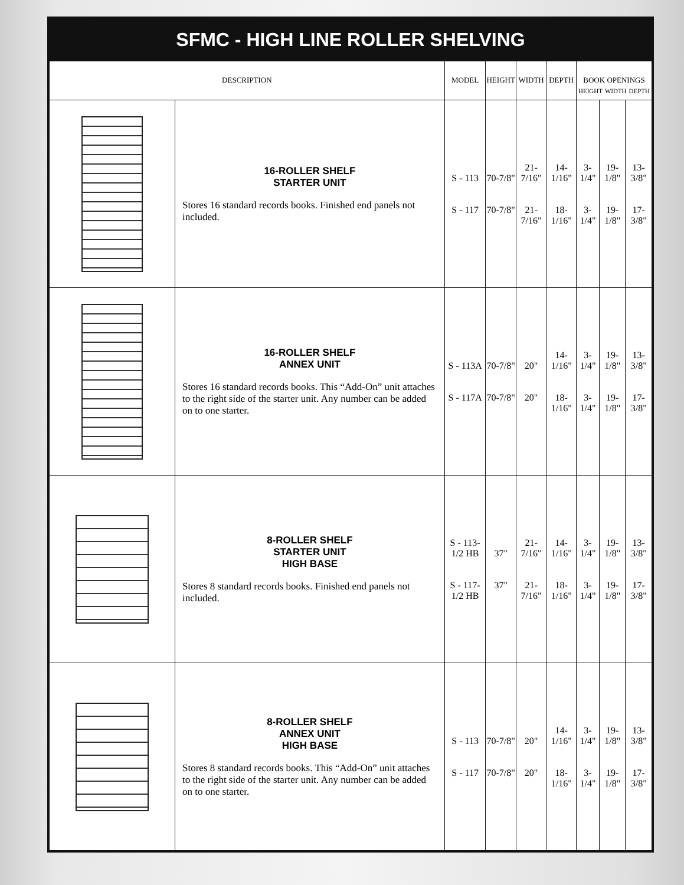SFMC - HIGH LINE ROLLER SHELVING
| DESCRIPTION | | MODEL | HEIGHT | WIDTH | DEPTH | BOOK OPENINGS HEIGHT WIDTH DEPTH | | |
| --- | --- | --- | --- | --- | --- | --- | --- | --- |
| | 16-ROLLER SHELF STARTER UNIT Stores 16 standard records books. Finished end panels not included. | S - 113 S - 117 | 70-7/8" 70-7/8" | 21-7/16" 21-7/16" | 14-1/16" 18-1/16" | 3-1/4" 3-1/4" | 19-1/8" 19-1/8" | 13-3/8" 17-3/8" |
| | 16-ROLLER SHELF ANNEX UNIT Stores 16 standard records books. This “Add-On” unit attaches to the right side of the starter unit. Any number can be added on to one starter. | S - 113A S - 117A | 70-7/8" 70-7/8" | 20" 20" | 14-1/16" 18-1/16" | 3-1/4" 3-1/4" | 19-1/8" 19-1/8" | 13-3/8" 17-3/8" |
| | 8-ROLLER SHELF STARTER UNIT HIGH BASE Stores 8 standard records books. Finished end panels not included. | S - 113-1/2 HB S - 117-1/2 HB | 37" 37" | 21-7/16" 21-7/16" | 14-1/16" 18-1/16" | 3-1/4" 3-1/4" | 19-1/8" 19-1/8" | 13-3/8" 17-3/8" |
| | 8-ROLLER SHELF ANNEX UNIT HIGH BASE Stores 8 standard records books. This “Add-On” unit attaches to the right side of the starter unit. Any number can be added on to one starter. | S - 113 S - 117 | 70-7/8" 70-7/8" | 20" 20" | 14-1/16" 18-1/16" | 3-1/4" 3-1/4" | 19-1/8" 19-1/8" | 13-3/8" 17-3/8" |